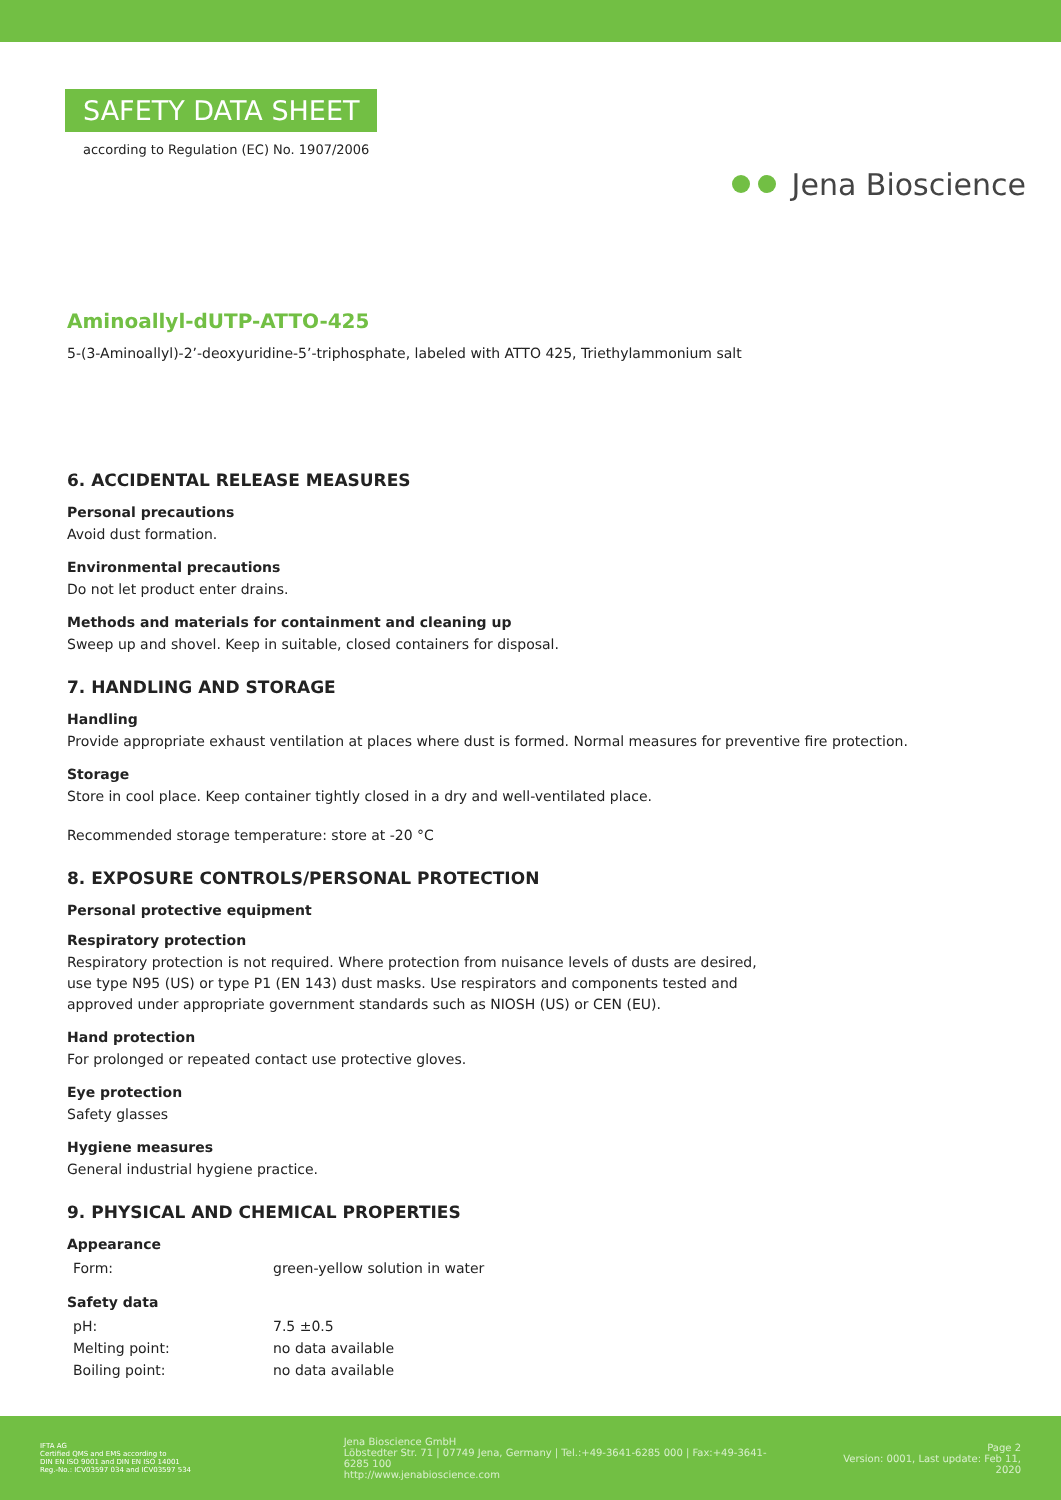SAFETY DATA SHEET
according to Regulation (EC) No. 1907/2006
Jena Bioscience
Aminoallyl-dUTP-ATTO-425
5-(3-Aminoallyl)-2’-deoxyuridine-5’-triphosphate, labeled with ATTO 425, Triethylammonium salt
6. ACCIDENTAL RELEASE MEASURES
Personal precautions
Avoid dust formation.
Environmental precautions
Do not let product enter drains.
Methods and materials for containment and cleaning up
Sweep up and shovel. Keep in suitable, closed containers for disposal.
7. HANDLING AND STORAGE
Handling
Provide appropriate exhaust ventilation at places where dust is formed. Normal measures for preventive fire protection.
Storage
Store in cool place. Keep container tightly closed in a dry and well-ventilated place.
Recommended storage temperature: store at -20 °C
8. EXPOSURE CONTROLS/PERSONAL PROTECTION
Personal protective equipment
Respiratory protection
Respiratory protection is not required. Where protection from nuisance levels of dusts are desired, use type N95 (US) or type P1 (EN 143) dust masks. Use respirators and components tested and approved under appropriate government standards such as NIOSH (US) or CEN (EU).
Hand protection
For prolonged or repeated contact use protective gloves.
Eye protection
Safety glasses
Hygiene measures
General industrial hygiene practice.
9. PHYSICAL AND CHEMICAL PROPERTIES
Appearance
| Form: | green-yellow solution in water |
Safety data
| pH: | 7.5 ±0.5 |
| Melting point: | no data available |
| Boiling point: | no data available |
IFTA AG
Certified QMS and EMS according to
DIN EN ISO 9001 and DIN EN ISO 14001
Reg.-No.: ICV03597 034 and ICV03597 534
Jena Bioscience GmbH
Löbstedter Str. 71 | 07749 Jena, Germany | Tel.:+49-3641-6285 000 | Fax:+49-3641-6285 100
http://www.jenabioscience.com
Page 2
Version: 0001, Last update: Feb 11, 2020